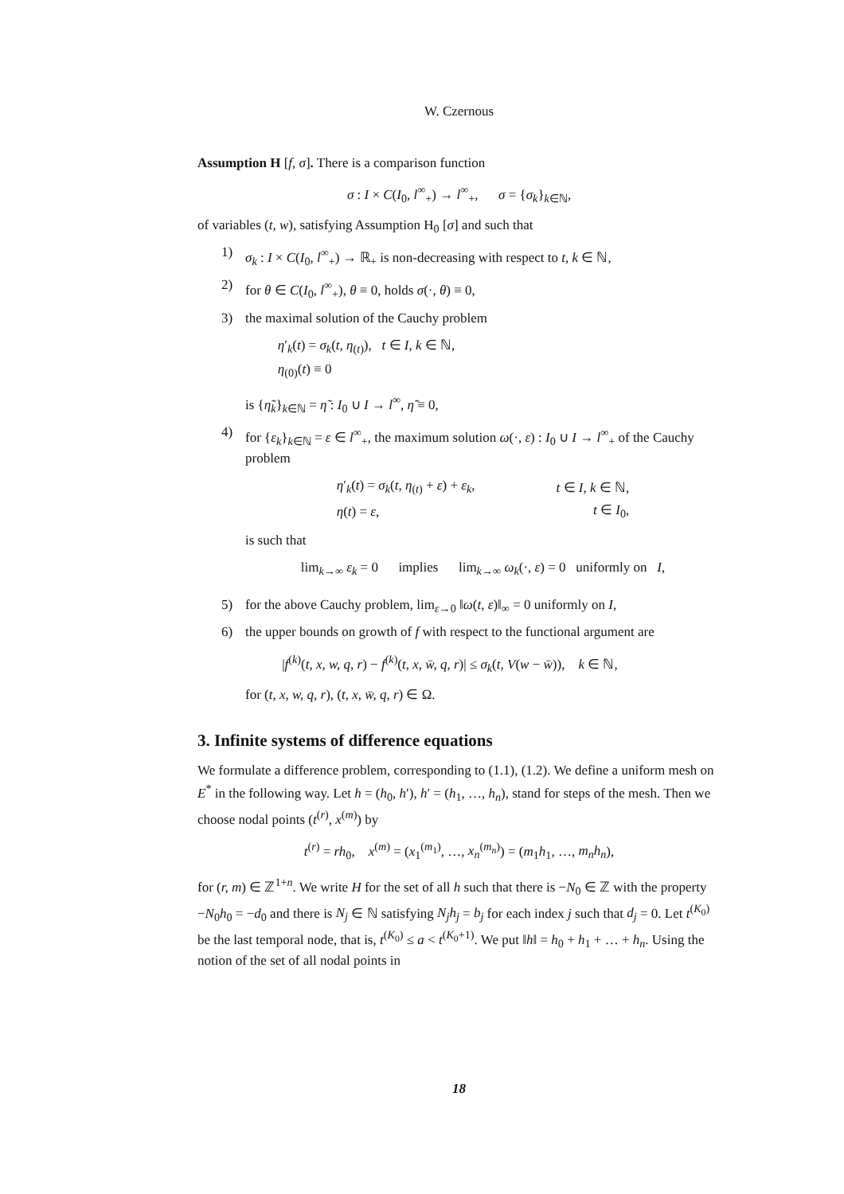W. Czernous
Assumption H [f, σ]. There is a comparison function
σ : I × C(I<sub>0</sub>, l<sup>∞</sup><sub>+</sub>) → l<sup>∞</sup><sub>+</sub>, σ = {σ<sub>k</sub>}<sub>k∈ℕ</sub>,
of variables (t, w), satisfying Assumption H<sub>0</sub> [σ] and such that
1) σ<sub>k</sub> : I × C(I<sub>0</sub>, l<sup>∞</sup><sub>+</sub>) → ℝ<sub>+</sub> is non-decreasing with respect to t, k ∈ ℕ,
2) for θ ∈ C(I<sub>0</sub>, l<sup>∞</sup><sub>+</sub>), θ ≡ 0, holds σ(·, θ) ≡ 0,
3) the maximal solution of the Cauchy problem
| η ′<sub>k</sub>( t ) = σ<sub>k</sub> ( t, η<sub>(t)</sub>), t ∈ I , k ∈ ℕ, |
| η<sub>(0)</sub>( t ) ≡ 0 |
is {η̃<sub>k</sub>}<sub>k∈ℕ</sub> = η̃ : I<sub>0</sub> ∪ I → l<sup>∞</sup>, η̃ ≡ 0,
4) for {ε<sub>k</sub>}<sub>k∈ℕ</sub> = ε ∈ l<sup>∞</sup><sub>+</sub>, the maximum solution ω(·, ε) : I<sub>0</sub> ∪ I → l<sup>∞</sup><sub>+</sub> of the Cauchy problem
| η ′<sub>k</sub>( t ) = σ<sub>k</sub> ( t, η<sub>(t)</sub> + ε ) + ε<sub>k</sub> , | t ∈ I , k ∈ ℕ, |
| η ( t ) = ε , | t ∈ I<sub>0</sub>, |
is such that
lim<sub>k→∞</sub> ε<sub>k</sub> = 0 implies lim<sub>k→∞</sub> ω<sub>k</sub>(·, ε) = 0 uniformly on I,
5) for the above Cauchy problem, lim<sub>ε→0</sub> ‖ω(t, ε)‖<sub>∞</sub> = 0 uniformly on I,
6) the upper bounds on growth of f with respect to the functional argument are
|f<sup>(k)</sup>(t, x, w, q, r) − f<sup>(k)</sup>(t, x, w̄, q, r)| ≤ σ<sub>k</sub>(t, V(w − w̄)), k ∈ ℕ,
for (t, x, w, q, r), (t, x, w̄, q, r) ∈ Ω.
3. Infinite systems of difference equations
We formulate a difference problem, corresponding to (1.1), (1.2). We define a uniform mesh on E<sup>*</sup> in the following way. Let h = (h<sub>0</sub>, h′), h′ = (h<sub>1</sub>, …, h<sub>n</sub>), stand for steps of the mesh. Then we choose nodal points (t<sup>(r)</sup>, x<sup>(m)</sup>) by
t<sup>(r)</sup> = rh<sub>0</sub>, x<sup>(m)</sup> = (x<sub>1</sub><sup>(m<sub>1</sub>)</sup>, …, x<sub>n</sub><sup>(m<sub>n</sub>)</sup>) = (m<sub>1</sub>h<sub>1</sub>, …, m<sub>n</sub>h<sub>n</sub>),
for (r, m) ∈ ℤ<sup>1+n</sup>. We write H for the set of all h such that there is −N<sub>0</sub> ∈ ℤ with the property −N<sub>0</sub>h<sub>0</sub> = −d<sub>0</sub> and there is N<sub>j</sub> ∈ ℕ satisfying N<sub>j</sub>h<sub>j</sub> = b<sub>j</sub> for each index j such that d<sub>j</sub> = 0. Let t<sup>(K<sub>0</sub>)</sup> be the last temporal node, that is, t<sup>(K<sub>0</sub>)</sup> ≤ a < t<sup>(K<sub>0</sub>+1)</sup>. We put ‖h‖ = h<sub>0</sub> + h<sub>1</sub> + … + h<sub>n</sub>. Using the notion of the set of all nodal points in
18